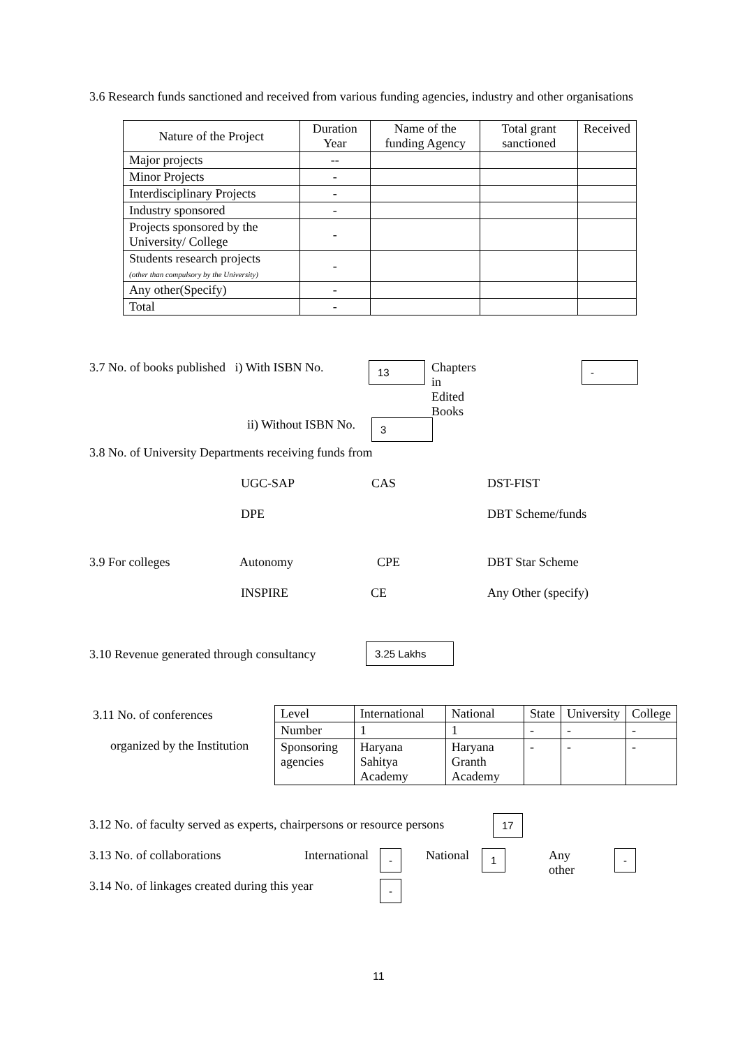3.6 Research funds sanctioned and received from various funding agencies, industry and other organisations
| Nature of the Project | Duration Year | Name of the funding Agency | Total grant sanctioned | Received |
| --- | --- | --- | --- | --- |
| Major projects | -- | | | |
| Minor Projects | - | | | |
| Interdisciplinary Projects | - | | | |
| Industry sponsored | - | | | |
| Projects sponsored by the University/ College | - | | | |
| Students research projects (other than compulsory by the University) | - | | | |
| Any other(Specify) | - | | | |
| Total | - | | | |
3.7 No. of books published i) With ISBN No. 13 Chapters in Edited Books -
ii) Without ISBN No. 3
3.8 No. of University Departments receiving funds from
UGC-SAP CAS DST-FIST
DPE DBT Scheme/funds
3.9 For colleges Autonomy CPE DBT Star Scheme
INSPIRE CE Any Other (specify)
3.10 Revenue generated through consultancy 3.25 Lakhs
3.11 No. of conferences
organized by the Institution
| Level | International | National | State | University | College |
| Number | 1 | 1 | - | - | - |
| Sponsoring agencies | Haryana Sahitya Academy | Haryana Granth Academy | - | - | - |
3.12 No. of faculty served as experts, chairpersons or resource persons 17
3.13 No. of collaborations International - National 1 Any other -
3.14 No. of linkages created during this year -
11